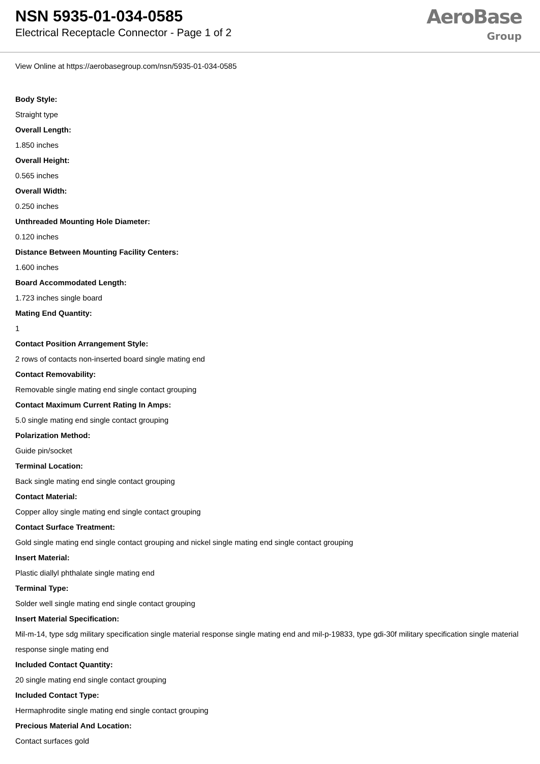NSN 5935-01-034-0585
Electrical Receptacle Connector - Page 1 of 2
AeroBase
Group
View Online at https://aerobasegroup.com/nsn/5935-01-034-0585
Body Style:
Straight type
Overall Length:
1.850 inches
Overall Height:
0.565 inches
Overall Width:
0.250 inches
Unthreaded Mounting Hole Diameter:
0.120 inches
Distance Between Mounting Facility Centers:
1.600 inches
Board Accommodated Length:
1.723 inches single board
Mating End Quantity:
1
Contact Position Arrangement Style:
2 rows of contacts non-inserted board single mating end
Contact Removability:
Removable single mating end single contact grouping
Contact Maximum Current Rating In Amps:
5.0 single mating end single contact grouping
Polarization Method:
Guide pin/socket
Terminal Location:
Back single mating end single contact grouping
Contact Material:
Copper alloy single mating end single contact grouping
Contact Surface Treatment:
Gold single mating end single contact grouping and nickel single mating end single contact grouping
Insert Material:
Plastic diallyl phthalate single mating end
Terminal Type:
Solder well single mating end single contact grouping
Insert Material Specification:
Mil-m-14, type sdg military specification single material response single mating end and mil-p-19833, type gdi-30f military specification single material response single mating end
Included Contact Quantity:
20 single mating end single contact grouping
Included Contact Type:
Hermaphrodite single mating end single contact grouping
Precious Material And Location:
Contact surfaces gold